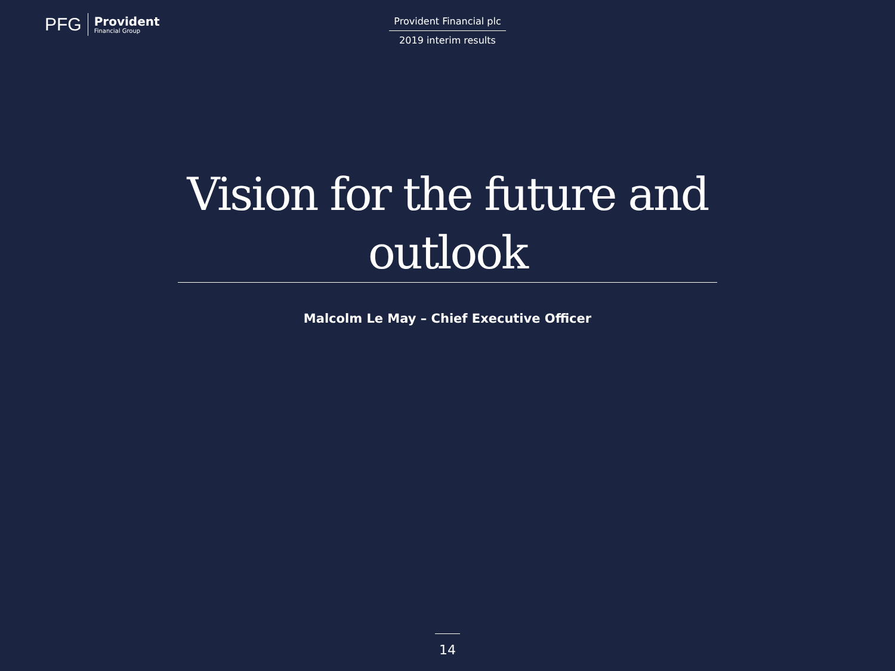PFG
Provident
Financial Group
Provident Financial plc
2019 interim results
Vision for the future and outlook
Malcolm Le May – Chief Executive Officer
14